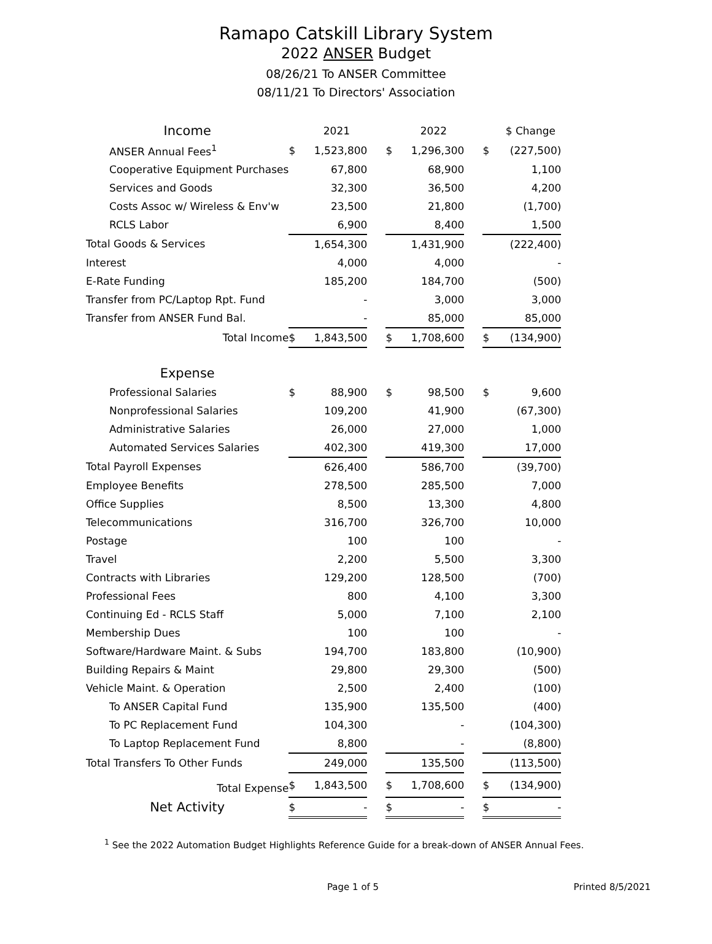Ramapo Catskill Library System
2022 ANSER Budget
08/26/21 To ANSER Committee
08/11/21 To Directors' Association
| Income | | 2021 | | | 2022 | | | $ Change |
| --- | --- | --- | --- | --- | --- | --- | --- | --- |
| ANSER Annual Fees<sup>1</sup> | $ | 1,523,800 | | $ | 1,296,300 | | $ | (227,500) |
| Cooperative Equipment Purchases | | 67,800 | | | 68,900 | | | 1,100 |
| Services and Goods | | 32,300 | | | 36,500 | | | 4,200 |
| Costs Assoc w/ Wireless & Env'w | | 23,500 | | | 21,800 | | | (1,700) |
| RCLS Labor | | 6,900 | | | 8,400 | | | 1,500 |
| Total Goods & Services | | 1,654,300 | | | 1,431,900 | | | (222,400) |
| Interest | | 4,000 | | | 4,000 | | | - |
| E-Rate Funding | | 185,200 | | | 184,700 | | | (500) |
| Transfer from PC/Laptop Rpt. Fund | | - | | | 3,000 | | | 3,000 |
| Transfer from ANSER Fund Bal. | | - | | | 85,000 | | | 85,000 |
| Total Income | $ | 1,843,500 | | $ | 1,708,600 | | $ | (134,900) |
| Expense | | | | | | | | |
| Professional Salaries | $ | 88,900 | | $ | 98,500 | | $ | 9,600 |
| Nonprofessional Salaries | | 109,200 | | | 41,900 | | | (67,300) |
| Administrative Salaries | | 26,000 | | | 27,000 | | | 1,000 |
| Automated Services Salaries | | 402,300 | | | 419,300 | | | 17,000 |
| Total Payroll Expenses | | 626,400 | | | 586,700 | | | (39,700) |
| Employee Benefits | | 278,500 | | | 285,500 | | | 7,000 |
| Office Supplies | | 8,500 | | | 13,300 | | | 4,800 |
| Telecommunications | | 316,700 | | | 326,700 | | | 10,000 |
| Postage | | 100 | | | 100 | | | - |
| Travel | | 2,200 | | | 5,500 | | | 3,300 |
| Contracts with Libraries | | 129,200 | | | 128,500 | | | (700) |
| Professional Fees | | 800 | | | 4,100 | | | 3,300 |
| Continuing Ed - RCLS Staff | | 5,000 | | | 7,100 | | | 2,100 |
| Membership Dues | | 100 | | | 100 | | | - |
| Software/Hardware Maint. & Subs | | 194,700 | | | 183,800 | | | (10,900) |
| Building Repairs & Maint | | 29,800 | | | 29,300 | | | (500) |
| Vehicle Maint. & Operation | | 2,500 | | | 2,400 | | | (100) |
| To ANSER Capital Fund | | 135,900 | | | 135,500 | | | (400) |
| To PC Replacement Fund | | 104,300 | | | - | | | (104,300) |
| To Laptop Replacement Fund | | 8,800 | | | - | | | (8,800) |
| Total Transfers To Other Funds | | 249,000 | | | 135,500 | | | (113,500) |
| Total Expense | $ | 1,843,500 | | $ | 1,708,600 | | $ | (134,900) |
| Net Activity | $ | - | | $ | - | | $ | - |
<sup>1</sup> See the 2022 Automation Budget Highlights Reference Guide for a break-down of ANSER Annual Fees.
Page 1 of 5 Printed 8/5/2021